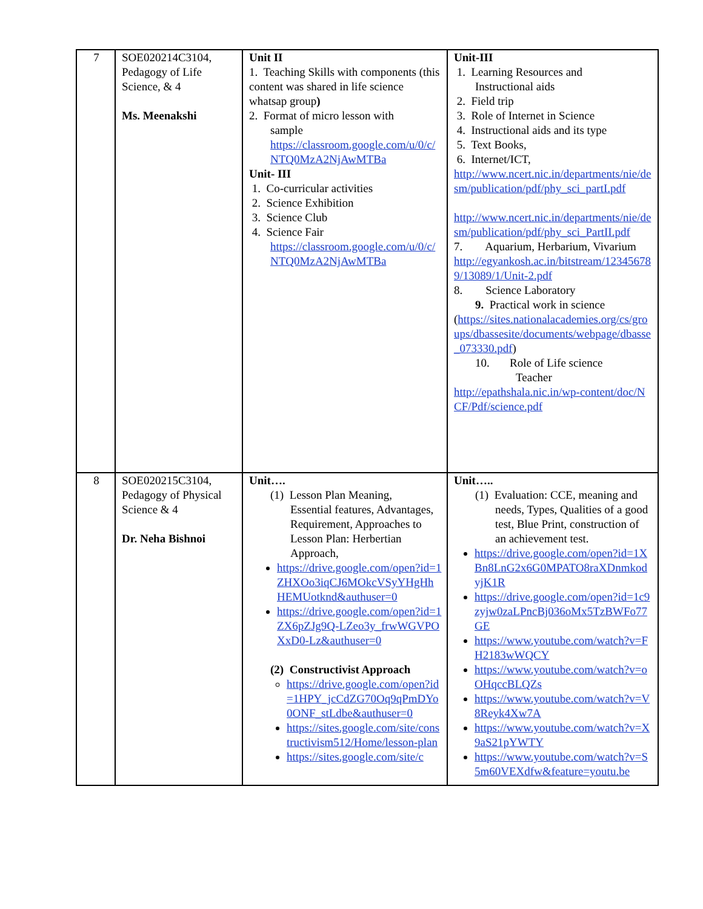| 7 | SOE020214C3104, Pedagogy of Life Science, & 4 Ms. Meenakshi | Unit II 1. Teaching Skills with components (this content was shared in life science whatsap group ) 2. Format of micro lesson with sample https://classroom.google.com/u/0/c/NTQ0MzA2NjAwMTBa Unit- III 1. Co-curricular activities 2. Science Exhibition 3. Science Club 4. Science Fair https://classroom.google.com/u/0/c/NTQ0MzA2NjAwMTBa | Unit-III 1. Learning Resources and Instructional aids 2. Field trip 3. Role of Internet in Science 4. Instructional aids and its type 5. Text Books, 6. Internet/ICT, http://www.ncert.nic.in/departments/nie/desm/publication/pdf/phy_sci_partI.pdf http://www.ncert.nic.in/departments/nie/desm/publication/pdf/phy_sci_PartII.pdf 7. Aquarium, Herbarium, Vivarium http://egyankosh.ac.in/bitstream/123456789/13089/1/Unit-2.pdf 8. Science Laboratory 9. Practical work in science ( https://sites.nationalacademies.org/cs/groups/dbassesite/documents/webpage/dbasse_073330.pdf ) 10. Role of Life science Teacher http://epathshala.nic.in/wp-content/doc/NCF/Pdf/science.pdf |
| 8 | SOE020215C3104, Pedagogy of Physical Science & 4 Dr. Neha Bishnoi | Unit…. (1) Lesson Plan Meaning, Essential features, Advantages, Requirement, Approaches to Lesson Plan: Herbertian Approach, https://drive.google.com/open?id=1ZHXOo3iqCJ6MOkcVSyYHgHhHEMUotknd&authuser=0 https://drive.google.com/open?id=1ZX6pZJg9Q-LZeo3y_frwWGVPOXxD0-Lz&authuser=0 (2) Constructivist Approach https://drive.google.com/open?id=1HPY_jcCdZG70Oq9qPmDYo0ONF_stLdbe&authuser=0 https://sites.google.com/site/constructivism512/Home/lesson-plan https://sites.google.com/site/c | Unit….. (1) Evaluation: CCE, meaning and needs, Types, Qualities of a good test, Blue Print, construction of an achievement test. https://drive.google.com/open?id=1XBn8LnG2x6G0MPATO8raXDnmkodyjK1R https://drive.google.com/open?id=1c9zyjw0zaLPncBj036oMx5TzBWFo77GE https://www.youtube.com/watch?v=FH2183wWQCY https://www.youtube.com/watch?v=oOHqccBLQZs https://www.youtube.com/watch?v=V8Reyk4Xw7A https://www.youtube.com/watch?v=X9aS21pYWTY https://www.youtube.com/watch?v=S5m60VEXdfw&feature=youtu.be |